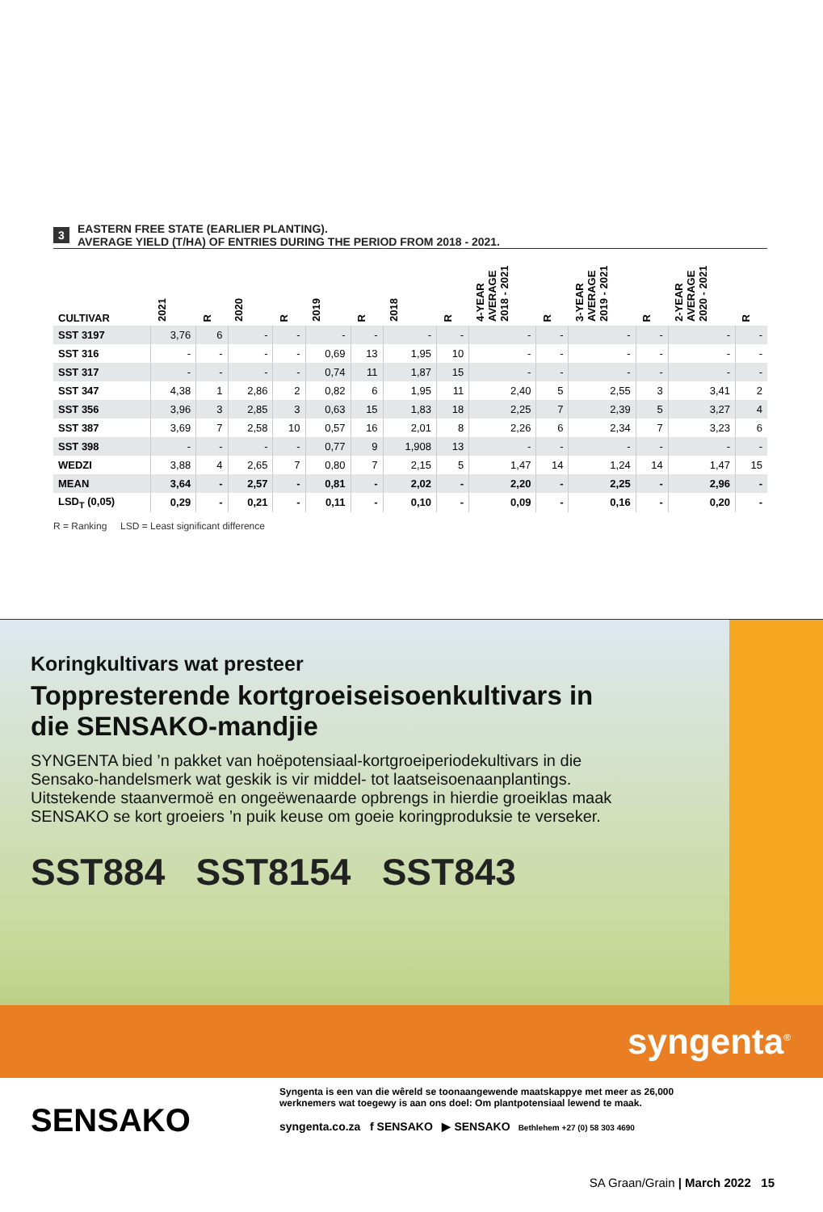3
EASTERN FREE STATE (EARLIER PLANTING).
AVERAGE YIELD (T/HA) OF ENTRIES DURING THE PERIOD FROM 2018 - 2021.
| CULTIVAR | 2021 | R | 2020 | R | 2019 | R | 2018 | R | 4-YEAR AVERAGE 2018 - 2021 | R | 3-YEAR AVERAGE 2019 - 2021 | R | 2-YEAR AVERAGE 2020 - 2021 | R |
| --- | --- | --- | --- | --- | --- | --- | --- | --- | --- | --- | --- | --- | --- | --- |
| SST 3197 | 3,76 | 6 | - | - | - | - | - | - | - | - | - | - | - | - |
| SST 316 | - | - | - | - | 0,69 | 13 | 1,95 | 10 | - | - | - | - | - | - |
| SST 317 | - | - | - | - | 0,74 | 11 | 1,87 | 15 | - | - | - | - | - | - |
| SST 347 | 4,38 | 1 | 2,86 | 2 | 0,82 | 6 | 1,95 | 11 | 2,40 | 5 | 2,55 | 3 | 3,41 | 2 |
| SST 356 | 3,96 | 3 | 2,85 | 3 | 0,63 | 15 | 1,83 | 18 | 2,25 | 7 | 2,39 | 5 | 3,27 | 4 |
| SST 387 | 3,69 | 7 | 2,58 | 10 | 0,57 | 16 | 2,01 | 8 | 2,26 | 6 | 2,34 | 7 | 3,23 | 6 |
| SST 398 | - | - | - | - | 0,77 | 9 | 1,908 | 13 | - | - | - | - | - | - |
| WEDZI | 3,88 | 4 | 2,65 | 7 | 0,80 | 7 | 2,15 | 5 | 1,47 | 14 | 1,24 | 14 | 1,47 | 15 |
| MEAN | 3,64 | - | 2,57 | - | 0,81 | - | 2,02 | - | 2,20 | - | 2,25 | - | 2,96 | - |
| LSD<sub>T</sub> (0,05) | 0,29 | - | 0,21 | - | 0,11 | - | 0,10 | - | 0,09 | - | 0,16 | - | 0,20 | - |
R = Ranking LSD = Least significant difference
Koringkultivars wat presteer
Toppresterende kortgroeiseisoenkultivars in die SENSAKO-mandjie
SYNGENTA bied ’n pakket van hoëpotensiaal-kortgroeiperiodekultivars in die Sensako-handelsmerk wat geskik is vir middel- tot laatseisoenaanplantings. Uitstekende staanvermoë en ongeëwenaarde opbrengs in hierdie groeiklas maak SENSAKO se kort groeiers ’n puik keuse om goeie koringproduksie te verseker.
SST884 SST8154 SST843
syngenta<sup>®</sup>
SENSAKO
Syngenta is een van die wêreld se toonaangewende maatskappye met meer as 26,000 werknemers wat toegewy is aan ons doel: Om plantpotensiaal lewend te maak.
syngenta.co.za f SENSAKO ▶ SENSAKO Bethlehem +27 (0) 58 303 4690
SA Graan/Grain | March 2022 15